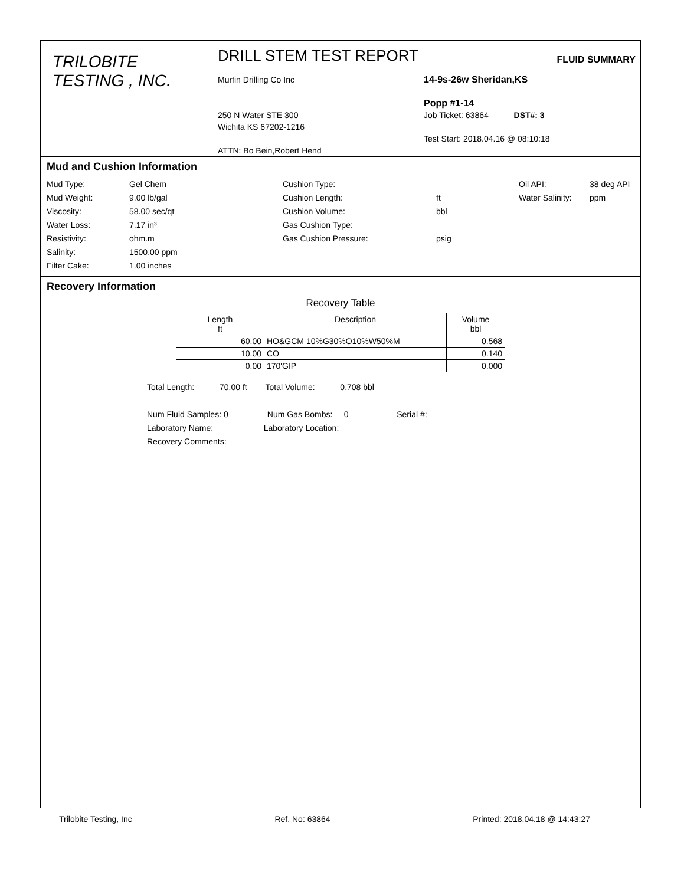TRILOBITE
TESTING , INC.
DRILL STEM TEST REPORT
FLUID SUMMARY
Murfin Drilling Co Inc
250 N Water STE 300
Wichita KS 67202-1216
ATTN: Bo Bein,Robert Hend
14-9s-26w Sheridan,KS
Popp #1-14
Job Ticket: 63864 DST#: 3
Test Start: 2018.04.16 @ 08:10:18
Mud and Cushion Information
Mud Type: Gel Chem Cushion Type: Oil API: 38 deg API Mud Weight: 9.00 lb/gal Cushion Length: ft Water Salinity: ppm Viscosity: 58.00 sec/qt Cushion Volume: bbl Water Loss: 7.17 in³ Gas Cushion Type: Resistivity: ohm.m Gas Cushion Pressure: psig Salinity: 1500.00 ppm Filter Cake: 1.00 inches
Recovery Information
Recovery Table
| Length ft | Description | Volume bbl |
| --- | --- | --- |
| 60.00 | HO&GCM 10%G30%O10%W50%M | 0.568 |
| 10.00 | CO | 0.140 |
| 0.00 | 170'GIP | 0.000 |
Total Length: 70.00 ft Total Volume: 0.708 bbl
Num Fluid Samples: 0 Num Gas Bombs: 0 Serial #:
Laboratory Name: Laboratory Location:
Recovery Comments:
Trilobite Testing, Inc Ref. No: 63864 Printed: 2018.04.18 @ 14:43:27